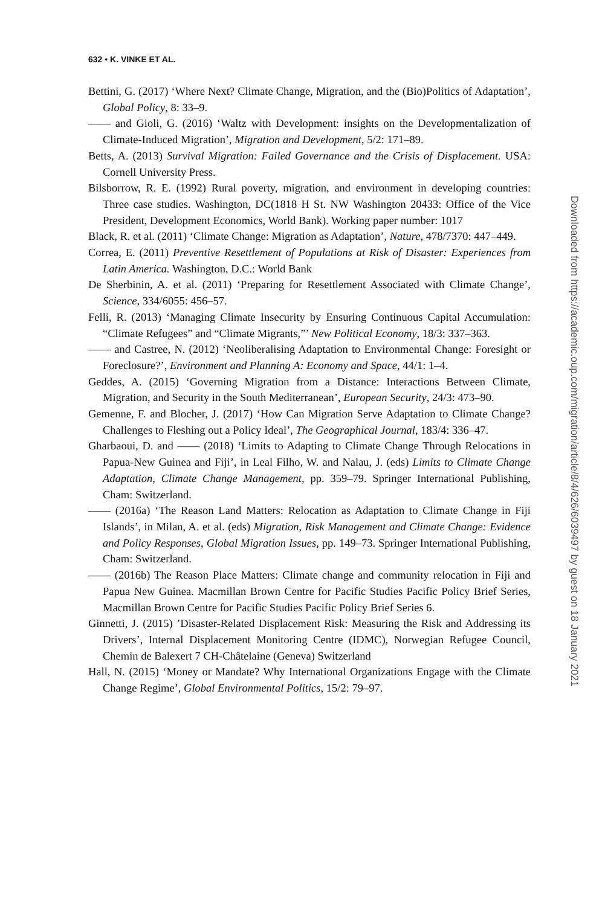632 • K. VINKE ET AL.
Bettini, G. (2017) ‘Where Next? Climate Change, Migration, and the (Bio)Politics of Adaptation’, Global Policy, 8: 33–9.
—— and Gioli, G. (2016) ‘Waltz with Development: insights on the Developmentalization of Climate-Induced Migration’, Migration and Development, 5/2: 171–89.
Betts, A. (2013) Survival Migration: Failed Governance and the Crisis of Displacement. USA: Cornell University Press.
Bilsborrow, R. E. (1992) Rural poverty, migration, and environment in developing countries: Three case studies. Washington, DC(1818 H St. NW Washington 20433: Office of the Vice President, Development Economics, World Bank). Working paper number: 1017
Black, R. et al. (2011) ‘Climate Change: Migration as Adaptation’, Nature, 478/7370: 447–449.
Correa, E. (2011) Preventive Resettlement of Populations at Risk of Disaster: Experiences from Latin America. Washington, D.C.: World Bank
De Sherbinin, A. et al. (2011) ‘Preparing for Resettlement Associated with Climate Change’, Science, 334/6055: 456–57.
Felli, R. (2013) ‘Managing Climate Insecurity by Ensuring Continuous Capital Accumulation: “Climate Refugees” and “Climate Migrants,”’ New Political Economy, 18/3: 337–363.
—— and Castree, N. (2012) ‘Neoliberalising Adaptation to Environmental Change: Foresight or Foreclosure?’, Environment and Planning A: Economy and Space, 44/1: 1–4.
Geddes, A. (2015) ‘Governing Migration from a Distance: Interactions Between Climate, Migration, and Security in the South Mediterranean’, European Security, 24/3: 473–90.
Gemenne, F. and Blocher, J. (2017) ‘How Can Migration Serve Adaptation to Climate Change? Challenges to Fleshing out a Policy Ideal’, The Geographical Journal, 183/4: 336–47.
Gharbaoui, D. and —— (2018) ‘Limits to Adapting to Climate Change Through Relocations in Papua-New Guinea and Fiji’, in Leal Filho, W. and Nalau, J. (eds) Limits to Climate Change Adaptation, Climate Change Management, pp. 359–79. Springer International Publishing, Cham: Switzerland.
—— (2016a) ‘The Reason Land Matters: Relocation as Adaptation to Climate Change in Fiji Islands’, in Milan, A. et al. (eds) Migration, Risk Management and Climate Change: Evidence and Policy Responses, Global Migration Issues, pp. 149–73. Springer International Publishing, Cham: Switzerland.
—— (2016b) The Reason Place Matters: Climate change and community relocation in Fiji and Papua New Guinea. Macmillan Brown Centre for Pacific Studies Pacific Policy Brief Series, Macmillan Brown Centre for Pacific Studies Pacific Policy Brief Series 6.
Ginnetti, J. (2015) ’Disaster-Related Displacement Risk: Measuring the Risk and Addressing its Drivers’, Internal Displacement Monitoring Centre (IDMC), Norwegian Refugee Council, Chemin de Balexert 7 CH-Châtelaine (Geneva) Switzerland
Hall, N. (2015) ‘Money or Mandate? Why International Organizations Engage with the Climate Change Regime’, Global Environmental Politics, 15/2: 79–97.
Downloaded from https://academic.oup.com/migration/article/8/4/626/6039497 by guest on 18 January 2021